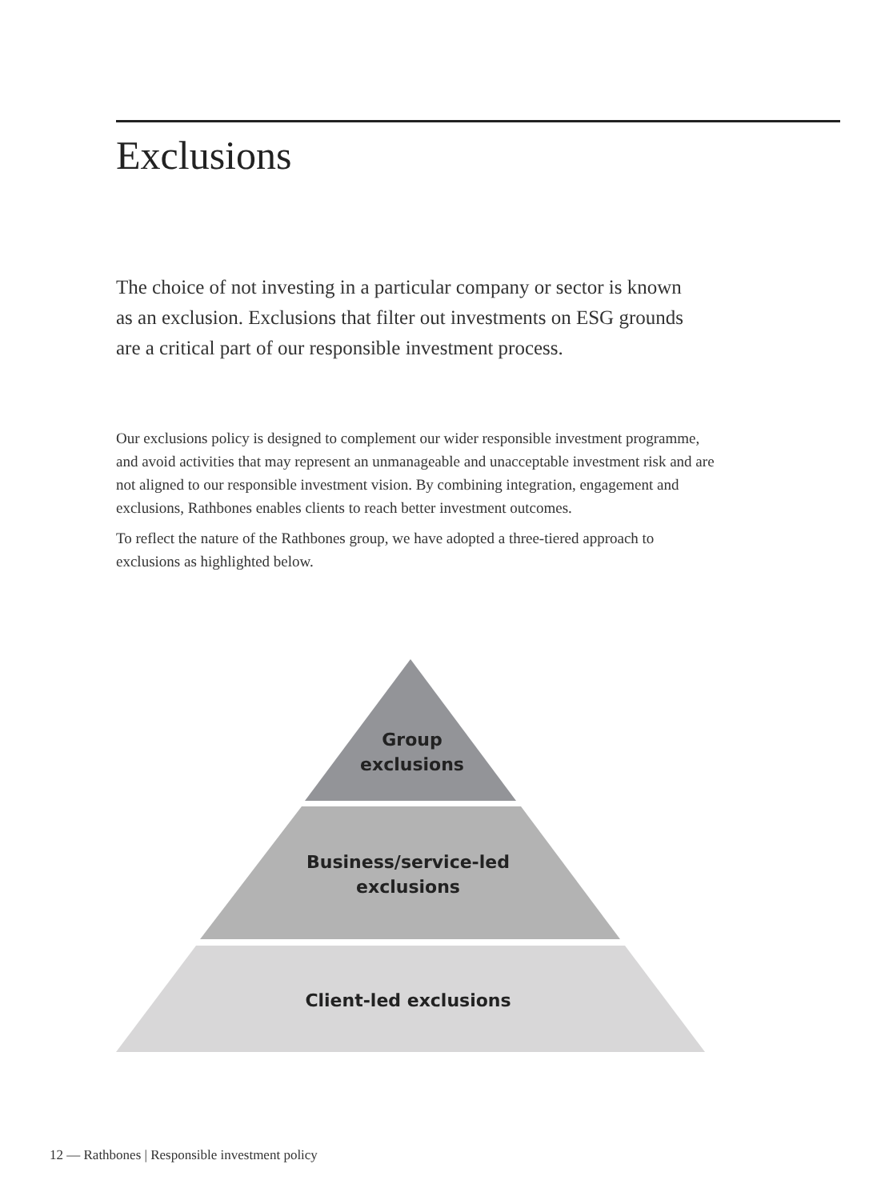Exclusions
The choice of not investing in a particular company or sector is known as an exclusion. Exclusions that filter out investments on ESG grounds are a critical part of our responsible investment process.
Our exclusions policy is designed to complement our wider responsible investment programme, and avoid activities that may represent an unmanageable and unacceptable investment risk and are not aligned to our responsible investment vision. By combining integration, engagement and exclusions, Rathbones enables clients to reach better investment outcomes.
To reflect the nature of the Rathbones group, we have adopted a three-tiered approach to exclusions as highlighted below.
Group
exclusions
Business/service-led
exclusions
Client-led exclusions
12 — Rathbones | Responsible investment policy